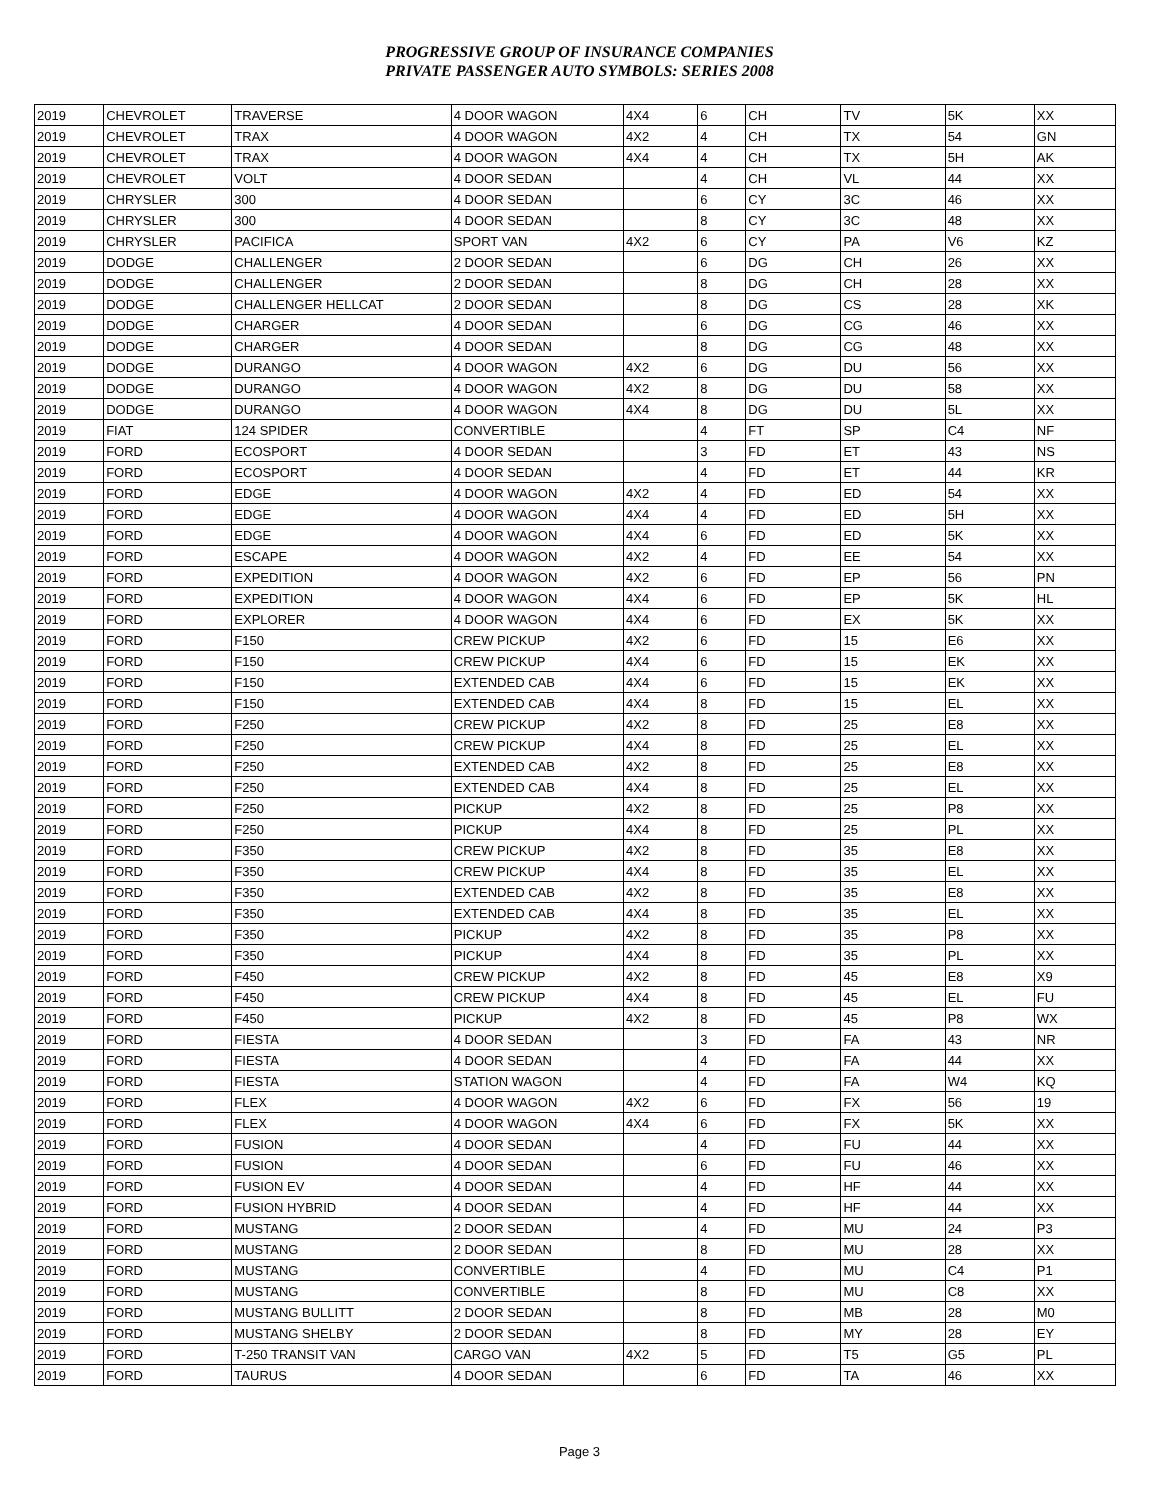PROGRESSIVE GROUP OF INSURANCE COMPANIES
PRIVATE PASSENGER AUTO SYMBOLS: SERIES 2008
| 2019 | CHEVROLET | TRAVERSE | 4 DOOR WAGON | 4X4 | 6 | CH | TV | 5K | XX |
| 2019 | CHEVROLET | TRAX | 4 DOOR WAGON | 4X2 | 4 | CH | TX | 54 | GN |
| 2019 | CHEVROLET | TRAX | 4 DOOR WAGON | 4X4 | 4 | CH | TX | 5H | AK |
| 2019 | CHEVROLET | VOLT | 4 DOOR SEDAN | | 4 | CH | VL | 44 | XX |
| 2019 | CHRYSLER | 300 | 4 DOOR SEDAN | | 6 | CY | 3C | 46 | XX |
| 2019 | CHRYSLER | 300 | 4 DOOR SEDAN | | 8 | CY | 3C | 48 | XX |
| 2019 | CHRYSLER | PACIFICA | SPORT VAN | 4X2 | 6 | CY | PA | V6 | KZ |
| 2019 | DODGE | CHALLENGER | 2 DOOR SEDAN | | 6 | DG | CH | 26 | XX |
| 2019 | DODGE | CHALLENGER | 2 DOOR SEDAN | | 8 | DG | CH | 28 | XX |
| 2019 | DODGE | CHALLENGER HELLCAT | 2 DOOR SEDAN | | 8 | DG | CS | 28 | XK |
| 2019 | DODGE | CHARGER | 4 DOOR SEDAN | | 6 | DG | CG | 46 | XX |
| 2019 | DODGE | CHARGER | 4 DOOR SEDAN | | 8 | DG | CG | 48 | XX |
| 2019 | DODGE | DURANGO | 4 DOOR WAGON | 4X2 | 6 | DG | DU | 56 | XX |
| 2019 | DODGE | DURANGO | 4 DOOR WAGON | 4X2 | 8 | DG | DU | 58 | XX |
| 2019 | DODGE | DURANGO | 4 DOOR WAGON | 4X4 | 8 | DG | DU | 5L | XX |
| 2019 | FIAT | 124 SPIDER | CONVERTIBLE | | 4 | FT | SP | C4 | NF |
| 2019 | FORD | ECOSPORT | 4 DOOR SEDAN | | 3 | FD | ET | 43 | NS |
| 2019 | FORD | ECOSPORT | 4 DOOR SEDAN | | 4 | FD | ET | 44 | KR |
| 2019 | FORD | EDGE | 4 DOOR WAGON | 4X2 | 4 | FD | ED | 54 | XX |
| 2019 | FORD | EDGE | 4 DOOR WAGON | 4X4 | 4 | FD | ED | 5H | XX |
| 2019 | FORD | EDGE | 4 DOOR WAGON | 4X4 | 6 | FD | ED | 5K | XX |
| 2019 | FORD | ESCAPE | 4 DOOR WAGON | 4X2 | 4 | FD | EE | 54 | XX |
| 2019 | FORD | EXPEDITION | 4 DOOR WAGON | 4X2 | 6 | FD | EP | 56 | PN |
| 2019 | FORD | EXPEDITION | 4 DOOR WAGON | 4X4 | 6 | FD | EP | 5K | HL |
| 2019 | FORD | EXPLORER | 4 DOOR WAGON | 4X4 | 6 | FD | EX | 5K | XX |
| 2019 | FORD | F150 | CREW PICKUP | 4X2 | 6 | FD | 15 | E6 | XX |
| 2019 | FORD | F150 | CREW PICKUP | 4X4 | 6 | FD | 15 | EK | XX |
| 2019 | FORD | F150 | EXTENDED CAB | 4X4 | 6 | FD | 15 | EK | XX |
| 2019 | FORD | F150 | EXTENDED CAB | 4X4 | 8 | FD | 15 | EL | XX |
| 2019 | FORD | F250 | CREW PICKUP | 4X2 | 8 | FD | 25 | E8 | XX |
| 2019 | FORD | F250 | CREW PICKUP | 4X4 | 8 | FD | 25 | EL | XX |
| 2019 | FORD | F250 | EXTENDED CAB | 4X2 | 8 | FD | 25 | E8 | XX |
| 2019 | FORD | F250 | EXTENDED CAB | 4X4 | 8 | FD | 25 | EL | XX |
| 2019 | FORD | F250 | PICKUP | 4X2 | 8 | FD | 25 | P8 | XX |
| 2019 | FORD | F250 | PICKUP | 4X4 | 8 | FD | 25 | PL | XX |
| 2019 | FORD | F350 | CREW PICKUP | 4X2 | 8 | FD | 35 | E8 | XX |
| 2019 | FORD | F350 | CREW PICKUP | 4X4 | 8 | FD | 35 | EL | XX |
| 2019 | FORD | F350 | EXTENDED CAB | 4X2 | 8 | FD | 35 | E8 | XX |
| 2019 | FORD | F350 | EXTENDED CAB | 4X4 | 8 | FD | 35 | EL | XX |
| 2019 | FORD | F350 | PICKUP | 4X2 | 8 | FD | 35 | P8 | XX |
| 2019 | FORD | F350 | PICKUP | 4X4 | 8 | FD | 35 | PL | XX |
| 2019 | FORD | F450 | CREW PICKUP | 4X2 | 8 | FD | 45 | E8 | X9 |
| 2019 | FORD | F450 | CREW PICKUP | 4X4 | 8 | FD | 45 | EL | FU |
| 2019 | FORD | F450 | PICKUP | 4X2 | 8 | FD | 45 | P8 | WX |
| 2019 | FORD | FIESTA | 4 DOOR SEDAN | | 3 | FD | FA | 43 | NR |
| 2019 | FORD | FIESTA | 4 DOOR SEDAN | | 4 | FD | FA | 44 | XX |
| 2019 | FORD | FIESTA | STATION WAGON | | 4 | FD | FA | W4 | KQ |
| 2019 | FORD | FLEX | 4 DOOR WAGON | 4X2 | 6 | FD | FX | 56 | 19 |
| 2019 | FORD | FLEX | 4 DOOR WAGON | 4X4 | 6 | FD | FX | 5K | XX |
| 2019 | FORD | FUSION | 4 DOOR SEDAN | | 4 | FD | FU | 44 | XX |
| 2019 | FORD | FUSION | 4 DOOR SEDAN | | 6 | FD | FU | 46 | XX |
| 2019 | FORD | FUSION EV | 4 DOOR SEDAN | | 4 | FD | HF | 44 | XX |
| 2019 | FORD | FUSION HYBRID | 4 DOOR SEDAN | | 4 | FD | HF | 44 | XX |
| 2019 | FORD | MUSTANG | 2 DOOR SEDAN | | 4 | FD | MU | 24 | P3 |
| 2019 | FORD | MUSTANG | 2 DOOR SEDAN | | 8 | FD | MU | 28 | XX |
| 2019 | FORD | MUSTANG | CONVERTIBLE | | 4 | FD | MU | C4 | P1 |
| 2019 | FORD | MUSTANG | CONVERTIBLE | | 8 | FD | MU | C8 | XX |
| 2019 | FORD | MUSTANG BULLITT | 2 DOOR SEDAN | | 8 | FD | MB | 28 | M0 |
| 2019 | FORD | MUSTANG SHELBY | 2 DOOR SEDAN | | 8 | FD | MY | 28 | EY |
| 2019 | FORD | T-250 TRANSIT VAN | CARGO VAN | 4X2 | 5 | FD | T5 | G5 | PL |
| 2019 | FORD | TAURUS | 4 DOOR SEDAN | | 6 | FD | TA | 46 | XX |
Page 3